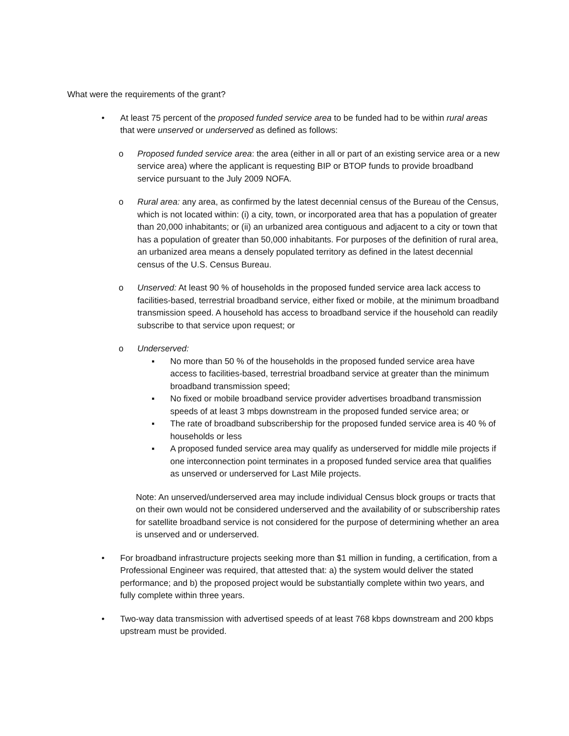What were the requirements of the grant?
• At least 75 percent of the proposed funded service area to be funded had to be within rural areas that were unserved or underserved as defined as follows:
o Proposed funded service area: the area (either in all or part of an existing service area or a new service area) where the applicant is requesting BIP or BTOP funds to provide broadband service pursuant to the July 2009 NOFA.
o Rural area: any area, as confirmed by the latest decennial census of the Bureau of the Census, which is not located within: (i) a city, town, or incorporated area that has a population of greater than 20,000 inhabitants; or (ii) an urbanized area contiguous and adjacent to a city or town that has a population of greater than 50,000 inhabitants. For purposes of the definition of rural area, an urbanized area means a densely populated territory as defined in the latest decennial census of the U.S. Census Bureau.
o Unserved: At least 90 % of households in the proposed funded service area lack access to facilities-based, terrestrial broadband service, either fixed or mobile, at the minimum broadband transmission speed. A household has access to broadband service if the household can readily subscribe to that service upon request; or
o Underserved:
▪ No more than 50 % of the households in the proposed funded service area have access to facilities-based, terrestrial broadband service at greater than the minimum broadband transmission speed;
▪ No fixed or mobile broadband service provider advertises broadband transmission speeds of at least 3 mbps downstream in the proposed funded service area; or
▪ The rate of broadband subscribership for the proposed funded service area is 40 % of households or less
▪ A proposed funded service area may qualify as underserved for middle mile projects if one interconnection point terminates in a proposed funded service area that qualifies as unserved or underserved for Last Mile projects.
Note: An unserved/underserved area may include individual Census block groups or tracts that on their own would not be considered underserved and the availability of or subscribership rates for satellite broadband service is not considered for the purpose of determining whether an area is unserved and or underserved.
• For broadband infrastructure projects seeking more than $1 million in funding, a certification, from a Professional Engineer was required, that attested that: a) the system would deliver the stated performance; and b) the proposed project would be substantially complete within two years, and fully complete within three years.
• Two-way data transmission with advertised speeds of at least 768 kbps downstream and 200 kbps upstream must be provided.